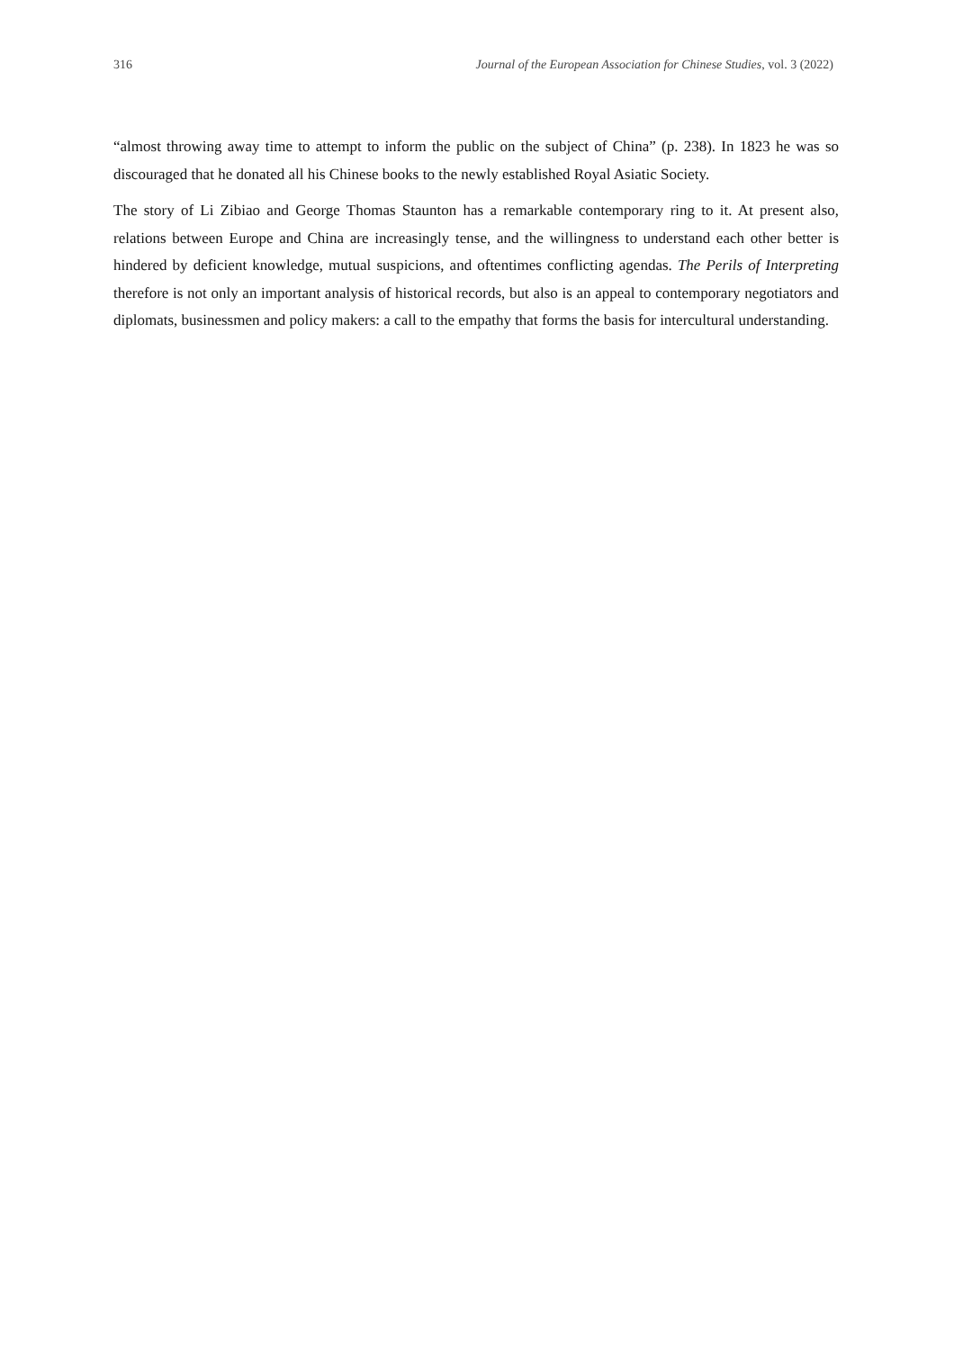316 Journal of the European Association for Chinese Studies, vol. 3 (2022)
“almost throwing away time to attempt to inform the public on the subject of China” (p. 238). In 1823 he was so discouraged that he donated all his Chinese books to the newly established Royal Asiatic Society.
The story of Li Zibiao and George Thomas Staunton has a remarkable contemporary ring to it. At present also, relations between Europe and China are increasingly tense, and the willingness to understand each other better is hindered by deficient knowledge, mutual suspicions, and oftentimes conflicting agendas. The Perils of Interpreting therefore is not only an important analysis of historical records, but also is an appeal to contemporary negotiators and diplomats, businessmen and policy makers: a call to the empathy that forms the basis for intercultural understanding.